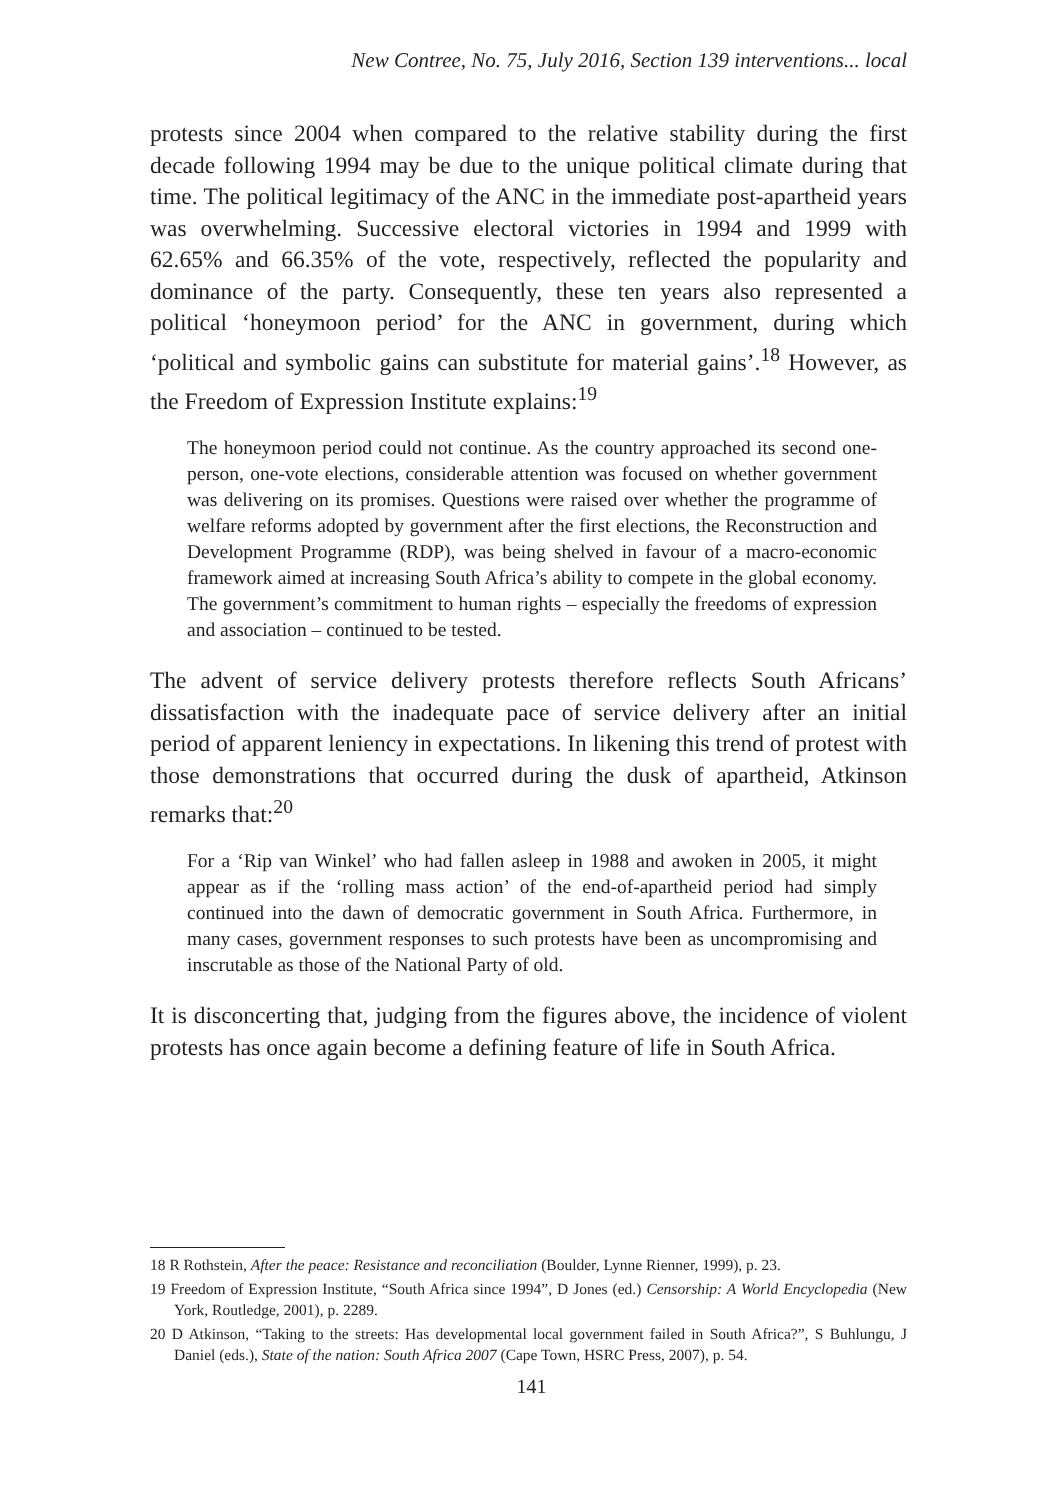New Contree, No. 75, July 2016, Section 139 interventions... local
protests since 2004 when compared to the relative stability during the first decade following 1994 may be due to the unique political climate during that time. The political legitimacy of the ANC in the immediate post-apartheid years was overwhelming. Successive electoral victories in 1994 and 1999 with 62.65% and 66.35% of the vote, respectively, reflected the popularity and dominance of the party. Consequently, these ten years also represented a political ‘honeymoon period’ for the ANC in government, during which ‘political and symbolic gains can substitute for material gains’.<sup>18</sup> However, as the Freedom of Expression Institute explains:<sup>19</sup>
The honeymoon period could not continue. As the country approached its second one-person, one-vote elections, considerable attention was focused on whether government was delivering on its promises. Questions were raised over whether the programme of welfare reforms adopted by government after the first elections, the Reconstruction and Development Programme (RDP), was being shelved in favour of a macro-economic framework aimed at increasing South Africa’s ability to compete in the global economy. The government’s commitment to human rights – especially the freedoms of expression and association – continued to be tested.
The advent of service delivery protests therefore reflects South Africans’ dissatisfaction with the inadequate pace of service delivery after an initial period of apparent leniency in expectations. In likening this trend of protest with those demonstrations that occurred during the dusk of apartheid, Atkinson remarks that:<sup>20</sup>
For a ‘Rip van Winkel’ who had fallen asleep in 1988 and awoken in 2005, it might appear as if the ‘rolling mass action’ of the end-of-apartheid period had simply continued into the dawn of democratic government in South Africa. Furthermore, in many cases, government responses to such protests have been as uncompromising and inscrutable as those of the National Party of old.
It is disconcerting that, judging from the figures above, the incidence of violent protests has once again become a defining feature of life in South Africa.
18 R Rothstein, After the peace: Resistance and reconciliation (Boulder, Lynne Rienner, 1999), p. 23.
19 Freedom of Expression Institute, “South Africa since 1994”, D Jones (ed.) Censorship: A World Encyclopedia (New York, Routledge, 2001), p. 2289.
20 D Atkinson, “Taking to the streets: Has developmental local government failed in South Africa?”, S Buhlungu, J Daniel (eds.), State of the nation: South Africa 2007 (Cape Town, HSRC Press, 2007), p. 54.
141